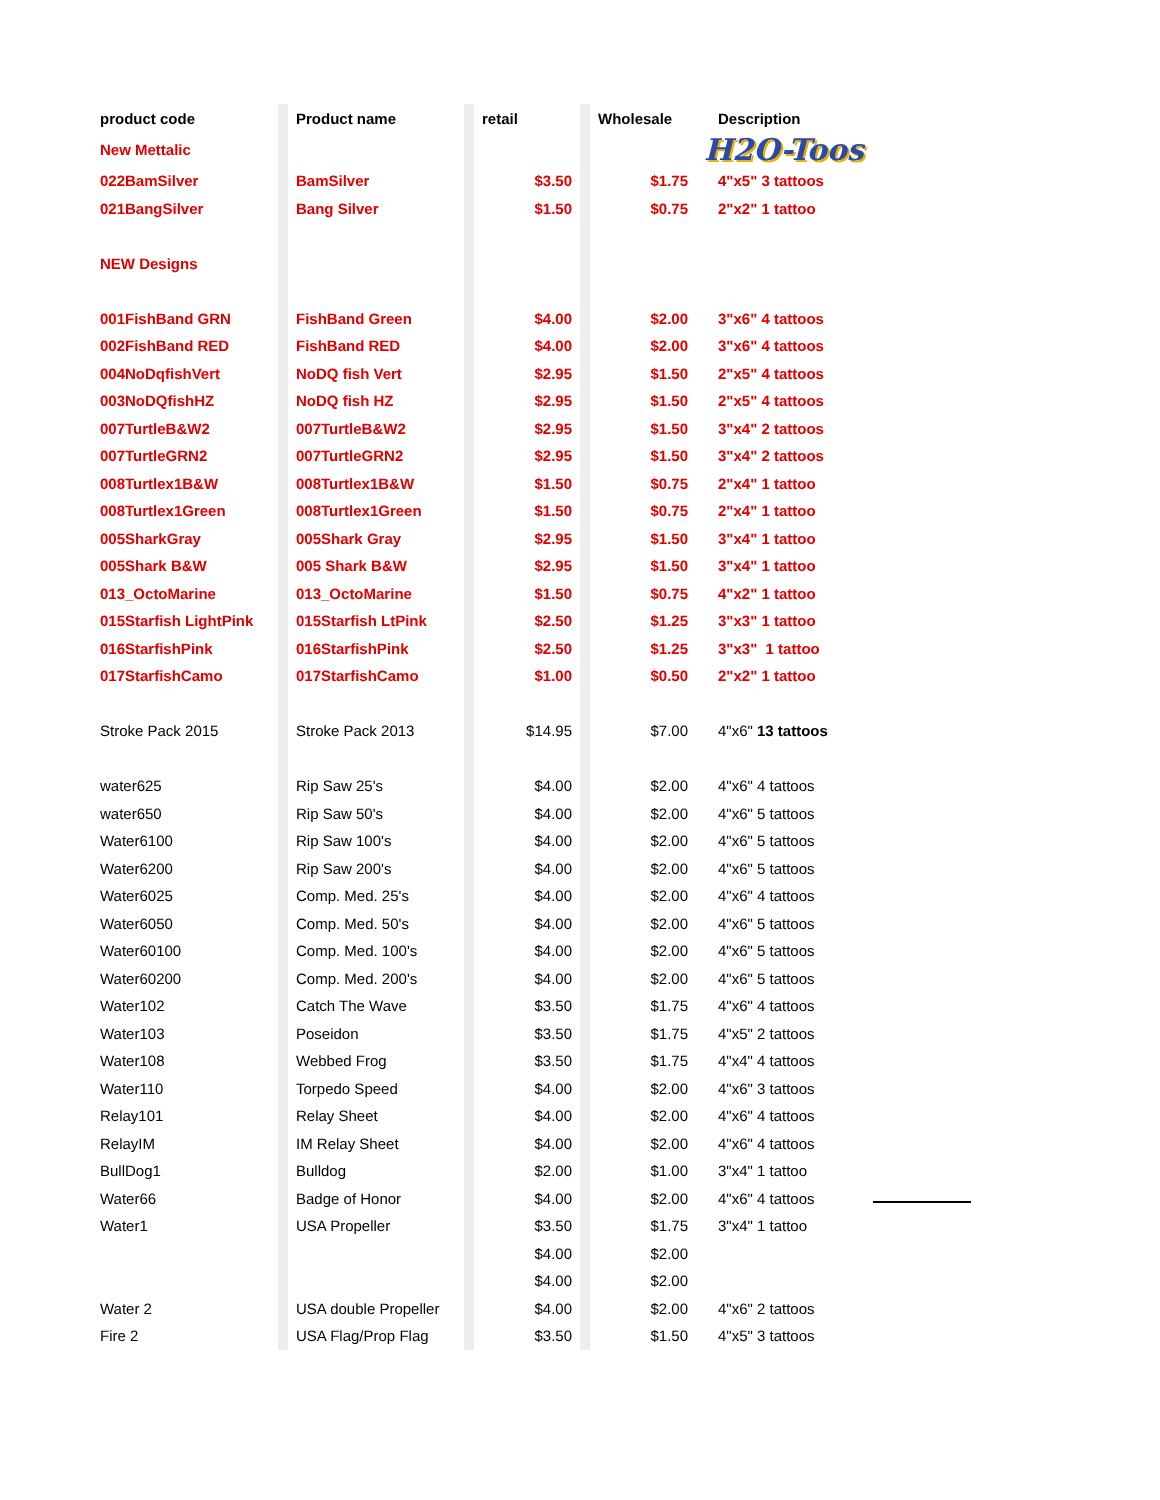| product code | | Product name | | retail | | Wholesale | Description |
| New Mettalic | | | | | | | H2O-Toos |
| 022BamSilver | | BamSilver | | $3.50 | | $1.75 | 4"x5" 3 tattoos |
| 021BangSilver | | Bang Silver | | $1.50 | | $0.75 | 2"x2" 1 tattoo |
| NEW Designs | | | | | | | |
| 001FishBand GRN | | FishBand Green | | $4.00 | | $2.00 | 3"x6" 4 tattoos |
| 002FishBand RED | | FishBand RED | | $4.00 | | $2.00 | 3"x6" 4 tattoos |
| 004NoDqfishVert | | NoDQ fish Vert | | $2.95 | | $1.50 | 2"x5" 4 tattoos |
| 003NoDQfishHZ | | NoDQ fish HZ | | $2.95 | | $1.50 | 2"x5" 4 tattoos |
| 007TurtleB&W2 | | 007TurtleB&W2 | | $2.95 | | $1.50 | 3"x4" 2 tattoos |
| 007TurtleGRN2 | | 007TurtleGRN2 | | $2.95 | | $1.50 | 3"x4" 2 tattoos |
| 008Turtlex1B&W | | 008Turtlex1B&W | | $1.50 | | $0.75 | 2"x4" 1 tattoo |
| 008Turtlex1Green | | 008Turtlex1Green | | $1.50 | | $0.75 | 2"x4" 1 tattoo |
| 005SharkGray | | 005Shark Gray | | $2.95 | | $1.50 | 3"x4" 1 tattoo |
| 005Shark B&W | | 005 Shark B&W | | $2.95 | | $1.50 | 3"x4" 1 tattoo |
| 013_OctoMarine | | 013_OctoMarine | | $1.50 | | $0.75 | 4"x2" 1 tattoo |
| 015Starfish LightPink | | 015Starfish LtPink | | $2.50 | | $1.25 | 3"x3" 1 tattoo |
| 016StarfishPink | | 016StarfishPink | | $2.50 | | $1.25 | 3"x3" 1 tattoo |
| 017StarfishCamo | | 017StarfishCamo | | $1.00 | | $0.50 | 2"x2" 1 tattoo |
| Stroke Pack 2015 | | Stroke Pack 2013 | | $14.95 | | $7.00 | 4"x6" 13 tattoos |
| water625 | | Rip Saw 25's | | $4.00 | | $2.00 | 4"x6" 4 tattoos |
| water650 | | Rip Saw 50's | | $4.00 | | $2.00 | 4"x6" 5 tattoos |
| Water6100 | | Rip Saw 100's | | $4.00 | | $2.00 | 4"x6" 5 tattoos |
| Water6200 | | Rip Saw 200's | | $4.00 | | $2.00 | 4"x6" 5 tattoos |
| Water6025 | | Comp. Med. 25's | | $4.00 | | $2.00 | 4"x6" 4 tattoos |
| Water6050 | | Comp. Med. 50's | | $4.00 | | $2.00 | 4"x6" 5 tattoos |
| Water60100 | | Comp. Med. 100's | | $4.00 | | $2.00 | 4"x6" 5 tattoos |
| Water60200 | | Comp. Med. 200's | | $4.00 | | $2.00 | 4"x6" 5 tattoos |
| Water102 | | Catch The Wave | | $3.50 | | $1.75 | 4"x6" 4 tattoos |
| Water103 | | Poseidon | | $3.50 | | $1.75 | 4"x5" 2 tattoos |
| Water108 | | Webbed Frog | | $3.50 | | $1.75 | 4"x4" 4 tattoos |
| Water110 | | Torpedo Speed | | $4.00 | | $2.00 | 4"x6" 3 tattoos |
| Relay101 | | Relay Sheet | | $4.00 | | $2.00 | 4"x6" 4 tattoos |
| RelayIM | | IM Relay Sheet | | $4.00 | | $2.00 | 4"x6" 4 tattoos |
| BullDog1 | | Bulldog | | $2.00 | | $1.00 | 3"x4" 1 tattoo |
| Water66 | | Badge of Honor | | $4.00 | | $2.00 | 4"x6" 4 tattoos |
| Water1 | | USA Propeller | | $3.50 | | $1.75 | 3"x4" 1 tattoo |
| | | | | $4.00 | | $2.00 | |
| | | | | $4.00 | | $2.00 | |
| Water 2 | | USA double Propeller | | $4.00 | | $2.00 | 4"x6" 2 tattoos |
| Fire 2 | | USA Flag/Prop Flag | | $3.50 | | $1.50 | 4"x5" 3 tattoos |